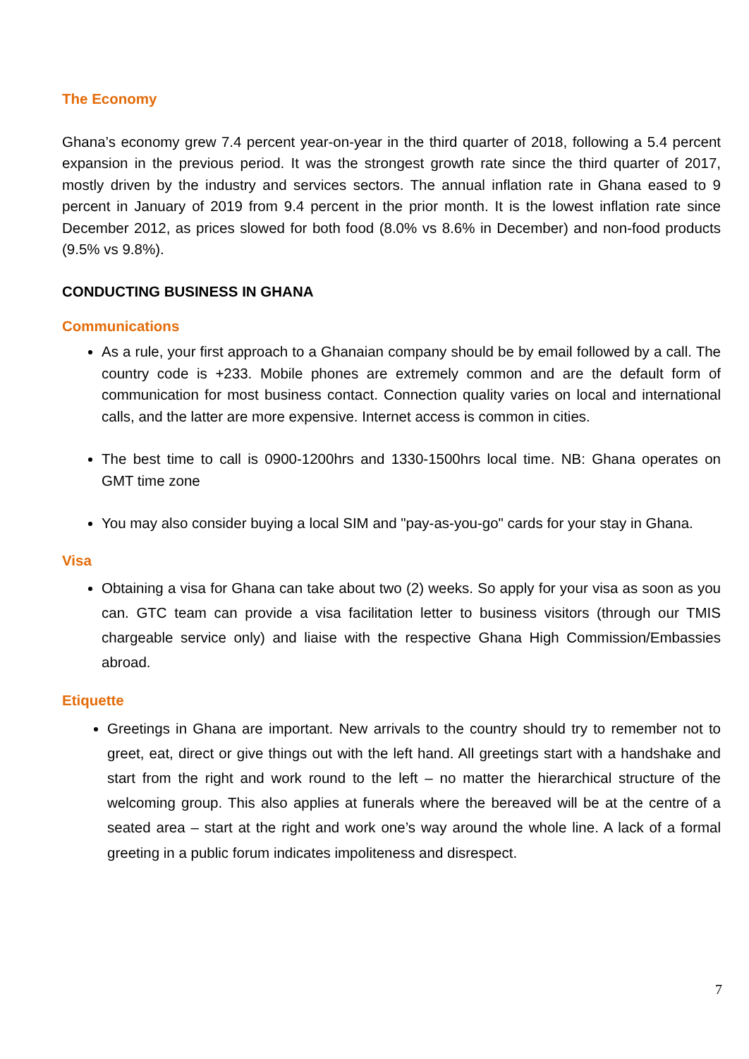The Economy
Ghana’s economy grew 7.4 percent year-on-year in the third quarter of 2018, following a 5.4 percent expansion in the previous period. It was the strongest growth rate since the third quarter of 2017, mostly driven by the industry and services sectors. The annual inflation rate in Ghana eased to 9 percent in January of 2019 from 9.4 percent in the prior month. It is the lowest inflation rate since December 2012, as prices slowed for both food (8.0% vs 8.6% in December) and non-food products (9.5% vs 9.8%).
CONDUCTING BUSINESS IN GHANA
Communications
As a rule, your first approach to a Ghanaian company should be by email followed by a call. The country code is +233. Mobile phones are extremely common and are the default form of communication for most business contact. Connection quality varies on local and international calls, and the latter are more expensive. Internet access is common in cities.
The best time to call is 0900-1200hrs and 1330-1500hrs local time. NB: Ghana operates on GMT time zone
You may also consider buying a local SIM and "pay-as-you-go" cards for your stay in Ghana.
Visa
Obtaining a visa for Ghana can take about two (2) weeks. So apply for your visa as soon as you can. GTC team can provide a visa facilitation letter to business visitors (through our TMIS chargeable service only) and liaise with the respective Ghana High Commission/Embassies abroad.
Etiquette
Greetings in Ghana are important. New arrivals to the country should try to remember not to greet, eat, direct or give things out with the left hand. All greetings start with a handshake and start from the right and work round to the left – no matter the hierarchical structure of the welcoming group. This also applies at funerals where the bereaved will be at the centre of a seated area – start at the right and work one’s way around the whole line. A lack of a formal greeting in a public forum indicates impoliteness and disrespect.
7